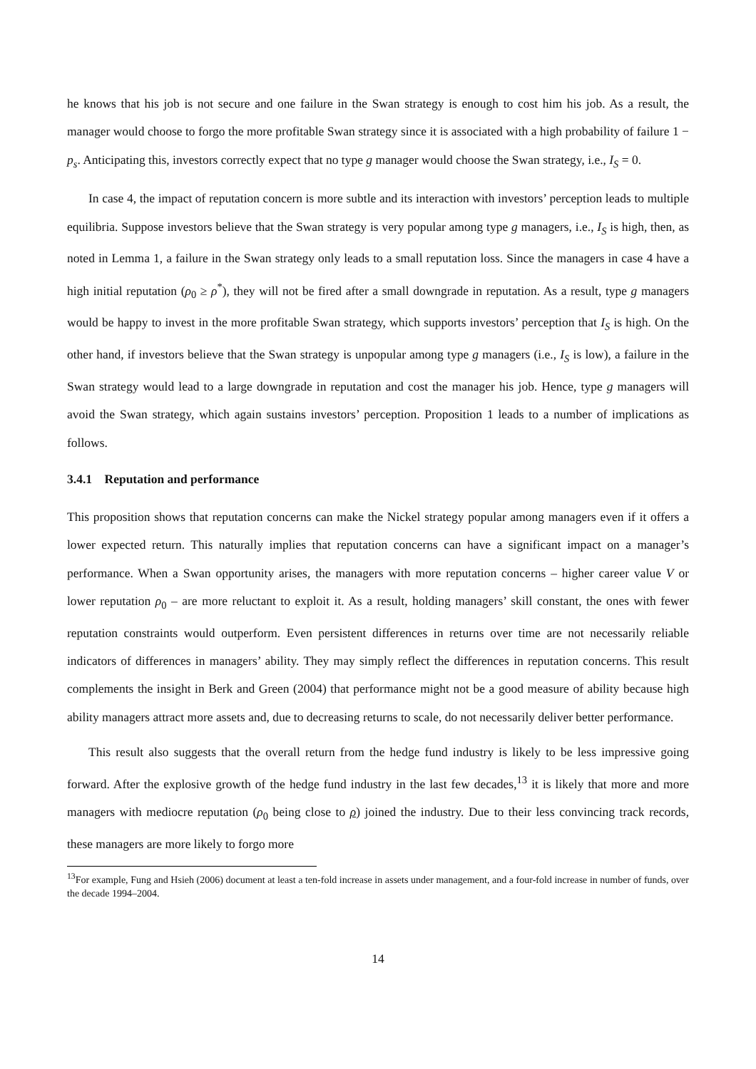he knows that his job is not secure and one failure in the Swan strategy is enough to cost him his job. As a result, the manager would choose to forgo the more profitable Swan strategy since it is associated with a high probability of failure 1 − p<sub>s</sub>. Anticipating this, investors correctly expect that no type g manager would choose the Swan strategy, i.e., I<sub>S</sub> = 0.
In case 4, the impact of reputation concern is more subtle and its interaction with investors’ perception leads to multiple equilibria. Suppose investors believe that the Swan strategy is very popular among type g managers, i.e., I<sub>S</sub> is high, then, as noted in Lemma 1, a failure in the Swan strategy only leads to a small reputation loss. Since the managers in case 4 have a high initial reputation (ρ<sub>0</sub> ≥ ρ<sup>*</sup>), they will not be fired after a small downgrade in reputation. As a result, type g managers would be happy to invest in the more profitable Swan strategy, which supports investors’ perception that I<sub>S</sub> is high. On the other hand, if investors believe that the Swan strategy is unpopular among type g managers (i.e., I<sub>S</sub> is low), a failure in the Swan strategy would lead to a large downgrade in reputation and cost the manager his job. Hence, type g managers will avoid the Swan strategy, which again sustains investors’ perception. Proposition 1 leads to a number of implications as follows.
3.4.1 Reputation and performance
This proposition shows that reputation concerns can make the Nickel strategy popular among managers even if it offers a lower expected return. This naturally implies that reputation concerns can have a significant impact on a manager’s performance. When a Swan opportunity arises, the managers with more reputation concerns – higher career value V or lower reputation ρ<sub>0</sub> – are more reluctant to exploit it. As a result, holding managers’ skill constant, the ones with fewer reputation constraints would outperform. Even persistent differences in returns over time are not necessarily reliable indicators of differences in managers’ ability. They may simply reflect the differences in reputation concerns. This result complements the insight in Berk and Green (2004) that performance might not be a good measure of ability because high ability managers attract more assets and, due to decreasing returns to scale, do not necessarily deliver better performance.
This result also suggests that the overall return from the hedge fund industry is likely to be less impressive going forward. After the explosive growth of the hedge fund industry in the last few decades,<sup>13</sup> it is likely that more and more managers with mediocre reputation (ρ<sub>0</sub> being close to ρ) joined the industry. Due to their less convincing track records, these managers are more likely to forgo more
<sup>13</sup> For example, Fung and Hsieh (2006) document at least a ten-fold increase in assets under management, and a four-fold increase in number of funds, over the decade 1994–2004.
14